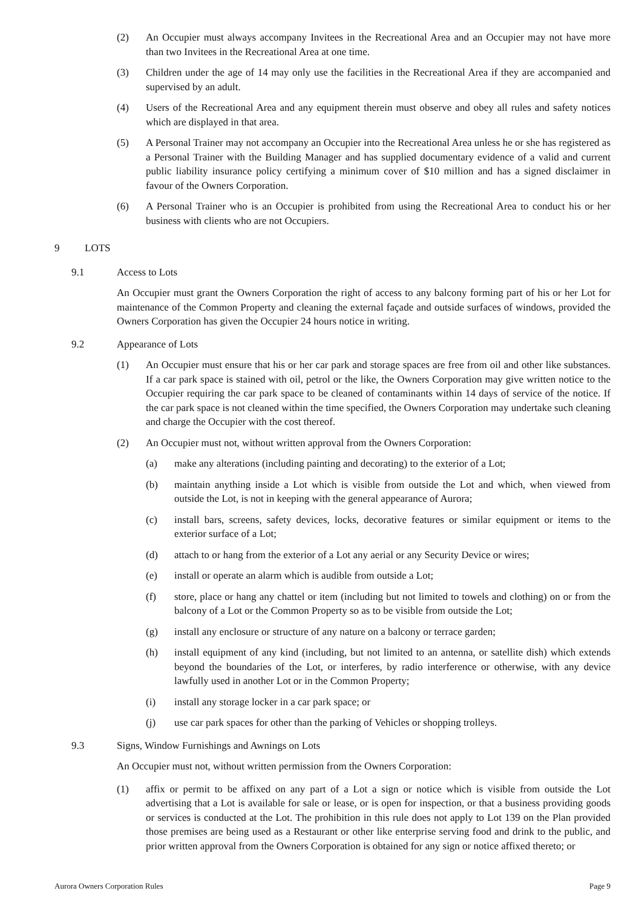(2) An Occupier must always accompany Invitees in the Recreational Area and an Occupier may not have more than two Invitees in the Recreational Area at one time.
(3) Children under the age of 14 may only use the facilities in the Recreational Area if they are accompanied and supervised by an adult.
(4) Users of the Recreational Area and any equipment therein must observe and obey all rules and safety notices which are displayed in that area.
(5) A Personal Trainer may not accompany an Occupier into the Recreational Area unless he or she has registered as a Personal Trainer with the Building Manager and has supplied documentary evidence of a valid and current public liability insurance policy certifying a minimum cover of $10 million and has a signed disclaimer in favour of the Owners Corporation.
(6) A Personal Trainer who is an Occupier is prohibited from using the Recreational Area to conduct his or her business with clients who are not Occupiers.
9 LOTS
9.1 Access to Lots
An Occupier must grant the Owners Corporation the right of access to any balcony forming part of his or her Lot for maintenance of the Common Property and cleaning the external façade and outside surfaces of windows, provided the Owners Corporation has given the Occupier 24 hours notice in writing.
9.2 Appearance of Lots
(1) An Occupier must ensure that his or her car park and storage spaces are free from oil and other like substances. If a car park space is stained with oil, petrol or the like, the Owners Corporation may give written notice to the Occupier requiring the car park space to be cleaned of contaminants within 14 days of service of the notice. If the car park space is not cleaned within the time specified, the Owners Corporation may undertake such cleaning and charge the Occupier with the cost thereof.
(2) An Occupier must not, without written approval from the Owners Corporation:
(a) make any alterations (including painting and decorating) to the exterior of a Lot;
(b) maintain anything inside a Lot which is visible from outside the Lot and which, when viewed from outside the Lot, is not in keeping with the general appearance of Aurora;
(c) install bars, screens, safety devices, locks, decorative features or similar equipment or items to the exterior surface of a Lot;
(d) attach to or hang from the exterior of a Lot any aerial or any Security Device or wires;
(e) install or operate an alarm which is audible from outside a Lot;
(f) store, place or hang any chattel or item (including but not limited to towels and clothing) on or from the balcony of a Lot or the Common Property so as to be visible from outside the Lot;
(g) install any enclosure or structure of any nature on a balcony or terrace garden;
(h) install equipment of any kind (including, but not limited to an antenna, or satellite dish) which extends beyond the boundaries of the Lot, or interferes, by radio interference or otherwise, with any device lawfully used in another Lot or in the Common Property;
(i) install any storage locker in a car park space; or
(j) use car park spaces for other than the parking of Vehicles or shopping trolleys.
9.3 Signs, Window Furnishings and Awnings on Lots
An Occupier must not, without written permission from the Owners Corporation:
(1) affix or permit to be affixed on any part of a Lot a sign or notice which is visible from outside the Lot advertising that a Lot is available for sale or lease, or is open for inspection, or that a business providing goods or services is conducted at the Lot. The prohibition in this rule does not apply to Lot 139 on the Plan provided those premises are being used as a Restaurant or other like enterprise serving food and drink to the public, and prior written approval from the Owners Corporation is obtained for any sign or notice affixed thereto; or
Aurora Owners Corporation Rules Page 9